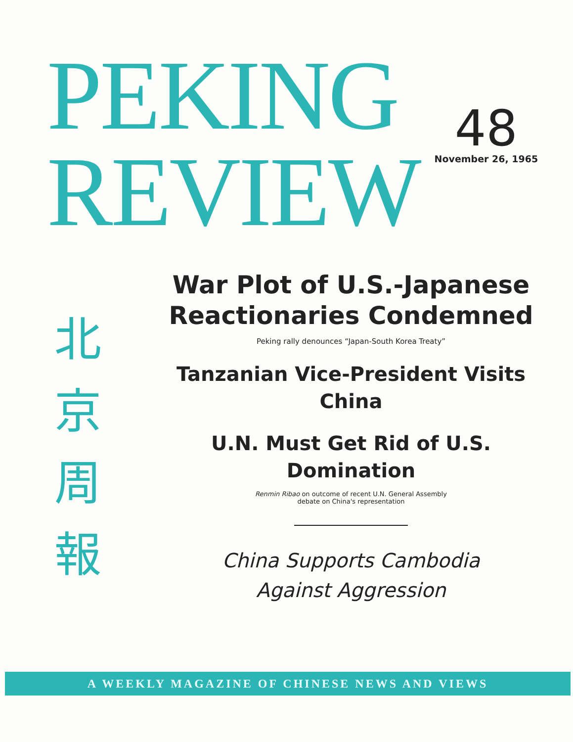PEKING
REVIEW
48
November 26, 1965
北
京
周
報
War Plot of U.S.-Japanese Reactionaries Condemned
Peking rally denounces “Japan-South Korea Treaty”
Tanzanian Vice-President Visits China
U.N. Must Get Rid of U.S. Domination
Renmin Ribao on outcome of recent U.N. General Assembly
debate on China's representation
China Supports Cambodia
Against Aggression
A WEEKLY MAGAZINE OF CHINESE NEWS AND VIEWS